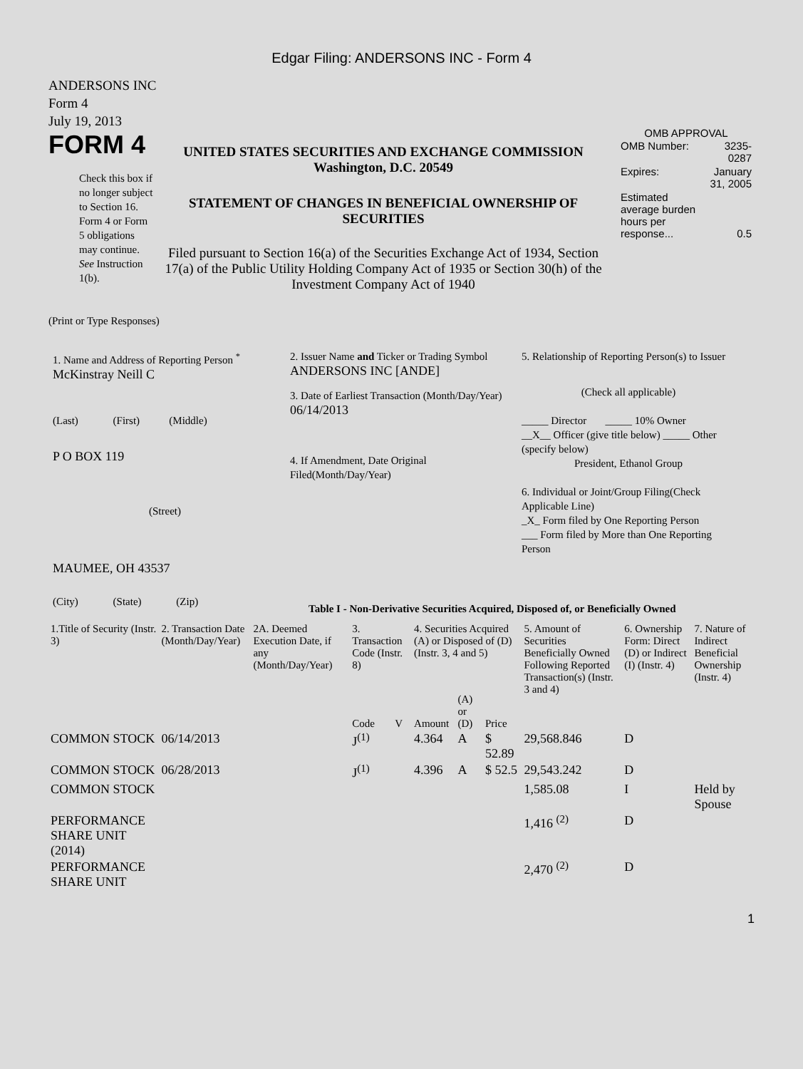Edgar Filing: ANDERSONS INC - Form 4
ANDERSONS INC
Form 4
July 19, 2013
FORM 4
Check this box if no longer subject to Section 16. Form 4 or Form 5 obligations may continue. See Instruction 1(b).
UNITED STATES SECURITIES AND EXCHANGE COMMISSION
Washington, D.C. 20549
STATEMENT OF CHANGES IN BENEFICIAL OWNERSHIP OF SECURITIES
Filed pursuant to Section 16(a) of the Securities Exchange Act of 1934, Section 17(a) of the Public Utility Holding Company Act of 1935 or Section 30(h) of the Investment Company Act of 1940
OMB APPROVAL
| OMB Number: | 3235-0287 |
| Expires: | January 31, 2005 |
| Estimated average burden hours per response... | 0.5 |
(Print or Type Responses)
1. Name and Address of Reporting Person <sup>*</sup>
McKinstray Neill C
(Last) (First) (Middle)
P O BOX 119
(Street)
MAUMEE, OH 43537
(City) (State) (Zip)
2. Issuer Name and Ticker or Trading Symbol
ANDERSONS INC [ANDE]
3. Date of Earliest Transaction (Month/Day/Year)
06/14/2013
4. If Amendment, Date Original Filed(Month/Day/Year)
5. Relationship of Reporting Person(s) to Issuer
(Check all applicable)
_____ Director _____ 10% Owner
__X__ Officer (give title below) _____ Other (specify below)
President, Ethanol Group
6. Individual or Joint/Group Filing(Check Applicable Line)
_X_ Form filed by One Reporting Person
___ Form filed by More than One Reporting Person
Table I - Non-Derivative Securities Acquired, Disposed of, or Beneficially Owned
| 1.Title of Security (Instr. 3) | 2. Transaction Date (Month/Day/Year) | 2A. Deemed Execution Date, if any (Month/Day/Year) | 3. Transaction Code (Instr. 8) | | 4. Securities Acquired (A) or Disposed of (D) (Instr. 3, 4 and 5) | | | 5. Amount of Securities Beneficially Owned Following Reported Transaction(s) (Instr. 3 and 4) | 6. Ownership Form: Direct (D) or Indirect (I) (Instr. 4) | 7. Nature of Indirect Beneficial Ownership (Instr. 4) |
| --- | --- | --- | --- | --- | --- | --- | --- | --- | --- | --- |
| | | | Code | V | Amount | (A) or (D) | Price | | | |
| COMMON STOCK | 06/14/2013 | | J<sup>(1)</sup> | | 4.364 | A | $ 52.89 | 29,568.846 | D | |
| COMMON STOCK | 06/28/2013 | | J<sup>(1)</sup> | | 4.396 | A | $ 52.5 | 29,543.242 | D | |
| COMMON STOCK | | | | | | | | 1,585.08 | I | Held by Spouse |
| PERFORMANCE SHARE UNIT (2014) | | | | | | | | 1,416 <sup>(2)</sup> | D | |
| PERFORMANCE SHARE UNIT | | | | | | | | 2,470 <sup>(2)</sup> | D | |
1